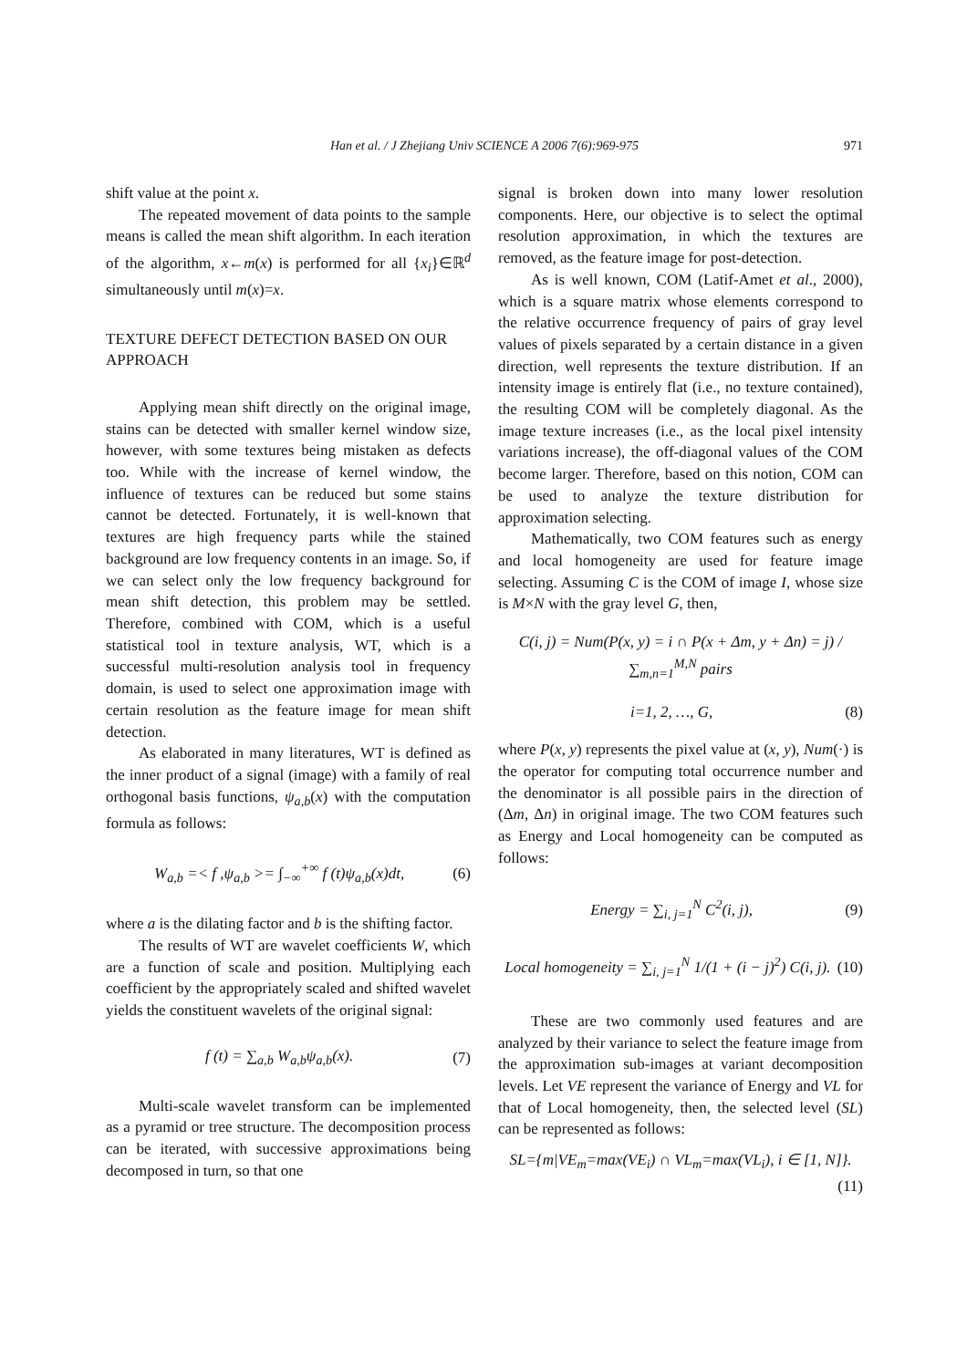Han et al. / J Zhejiang Univ SCIENCE A 2006 7(6):969-975
971
shift value at the point x.
The repeated movement of data points to the sample means is called the mean shift algorithm. In each iteration of the algorithm, x←m(x) is performed for all {x<sub>i</sub>}∈ℝ<sup>d</sup> simultaneously until m(x)=x.
TEXTURE DEFECT DETECTION BASED ON OUR APPROACH
Applying mean shift directly on the original image, stains can be detected with smaller kernel window size, however, with some textures being mistaken as defects too. While with the increase of kernel window, the influence of textures can be reduced but some stains cannot be detected. Fortunately, it is well-known that textures are high frequency parts while the stained background are low frequency contents in an image. So, if we can select only the low frequency background for mean shift detection, this problem may be settled. Therefore, combined with COM, which is a useful statistical tool in texture analysis, WT, which is a successful multi-resolution analysis tool in frequency domain, is used to select one approximation image with certain resolution as the feature image for mean shift detection.
As elaborated in many literatures, WT is defined as the inner product of a signal (image) with a family of real orthogonal basis functions, ψ<sub>a,b</sub>(x) with the computation formula as follows:
W<sub>a,b</sub> =< f ,ψ<sub>a,b</sub> >= ∫<sub>−∞</sub><sup>+∞</sup> f (t)ψ<sub>a,b</sub>(x)dt, (6)
where a is the dilating factor and b is the shifting factor.
The results of WT are wavelet coefficients W, which are a function of scale and position. Multiplying each coefficient by the appropriately scaled and shifted wavelet yields the constituent wavelets of the original signal:
f (t) = ∑<sub>a,b</sub> W<sub>a,b</sub>ψ<sub>a,b</sub>(x). (7)
Multi-scale wavelet transform can be implemented as a pyramid or tree structure. The decomposition process can be iterated, with successive approximations being decomposed in turn, so that one
signal is broken down into many lower resolution components. Here, our objective is to select the optimal resolution approximation, in which the textures are removed, as the feature image for post-detection.
As is well known, COM (Latif-Amet et al., 2000), which is a square matrix whose elements correspond to the relative occurrence frequency of pairs of gray level values of pixels separated by a certain distance in a given direction, well represents the texture distribution. If an intensity image is entirely flat (i.e., no texture contained), the resulting COM will be completely diagonal. As the image texture increases (i.e., as the local pixel intensity variations increase), the off-diagonal values of the COM become larger. Therefore, based on this notion, COM can be used to analyze the texture distribution for approximation selecting.
Mathematically, two COM features such as energy and local homogeneity are used for feature image selecting. Assuming C is the COM of image I, whose size is M×N with the gray level G, then,
C(i, j) = Num(P(x, y) = i ∩ P(x + Δm, y + Δn) = j) / ∑<sub>m,n=1</sub><sup>M,N</sup> pairs
i=1, 2, …, G, (8)
where P(x, y) represents the pixel value at (x, y), Num(·) is the operator for computing total occurrence number and the denominator is all possible pairs in the direction of (Δm, Δn) in original image. The two COM features such as Energy and Local homogeneity can be computed as follows:
Energy = ∑<sub>i, j=1</sub><sup>N</sup> C<sup>2</sup>(i, j), (9)
Local homogeneity = ∑<sub>i, j=1</sub><sup>N</sup> 1/(1 + (i − j)<sup>2</sup>) C(i, j). (10)
These are two commonly used features and are analyzed by their variance to select the feature image from the approximation sub-images at variant decomposition levels. Let VE represent the variance of Energy and VL for that of Local homogeneity, then, the selected level (SL) can be represented as follows:
SL={m|VE<sub>m</sub>=max(VE<sub>i</sub>) ∩ VL<sub>m</sub>=max(VL<sub>i</sub>), i ∈ [1, N]}.
(11)